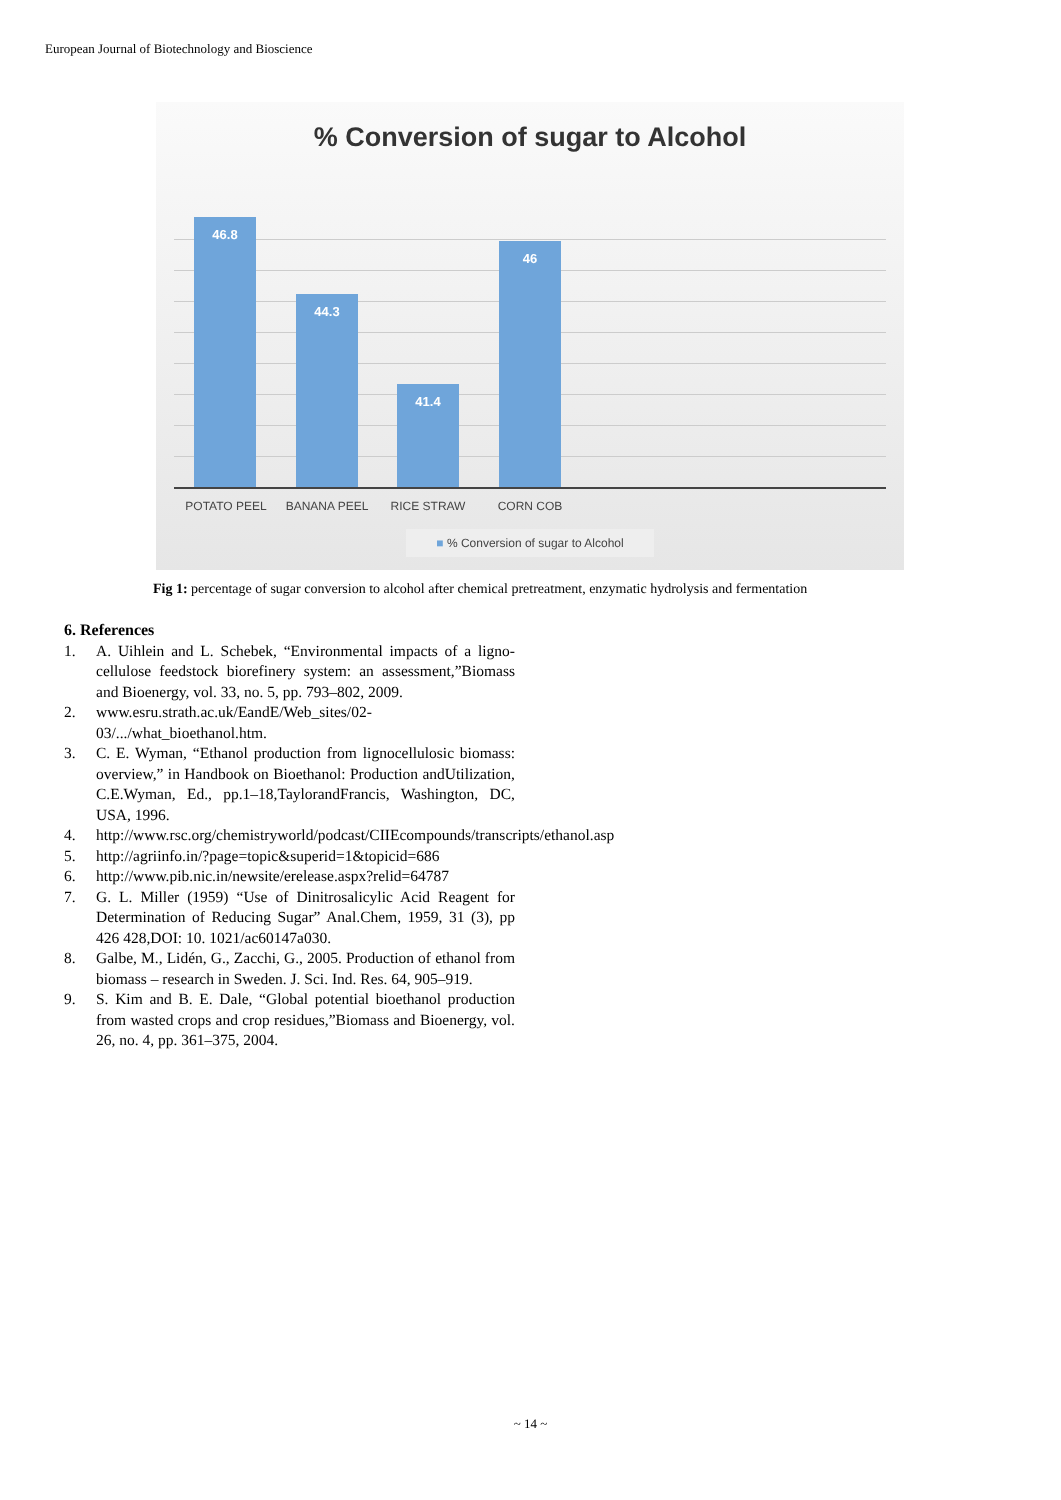European Journal of Biotechnology and Bioscience
% Conversion of sugar to Alcohol
46.8 44.3 41.4 46
POTATO PEEL BANANA PEEL RICE STRAW CORN COB
■ % Conversion of sugar to Alcohol
Fig 1: percentage of sugar conversion to alcohol after chemical pretreatment, enzymatic hydrolysis and fermentation
6. References
1. A. Uihlein and L. Schebek, “Environmental impacts of a ligno-cellulose feedstock biorefinery system: an assessment,”Biomass and Bioenergy, vol. 33, no. 5, pp. 793–802, 2009.
2. www.esru.strath.ac.uk/EandE/Web_sites/02-03/.../what_bioethanol.htm.
3. C. E. Wyman, “Ethanol production from lignocellulosic biomass: overview,” in Handbook on Bioethanol: Production andUtilization, C.E.Wyman, Ed., pp.1–18,TaylorandFrancis, Washington, DC, USA, 1996.
4. http://www.rsc.org/chemistryworld/podcast/CIIEcompounds/transcripts/ethanol.asp
5. http://agriinfo.in/?page=topic&superid=1&topicid=686
6. http://www.pib.nic.in/newsite/erelease.aspx?relid=64787
7. G. L. Miller (1959) “Use of Dinitrosalicylic Acid Reagent for Determination of Reducing Sugar” Anal.Chem, 1959, 31 (3), pp 426 428,DOI: 10. 1021/ac60147a030.
8. Galbe, M., Lidén, G., Zacchi, G., 2005. Production of ethanol from biomass – research in Sweden. J. Sci. Ind. Res. 64, 905–919.
9. S. Kim and B. E. Dale, “Global potential bioethanol production from wasted crops and crop residues,”Biomass and Bioenergy, vol. 26, no. 4, pp. 361–375, 2004.
~ 14 ~